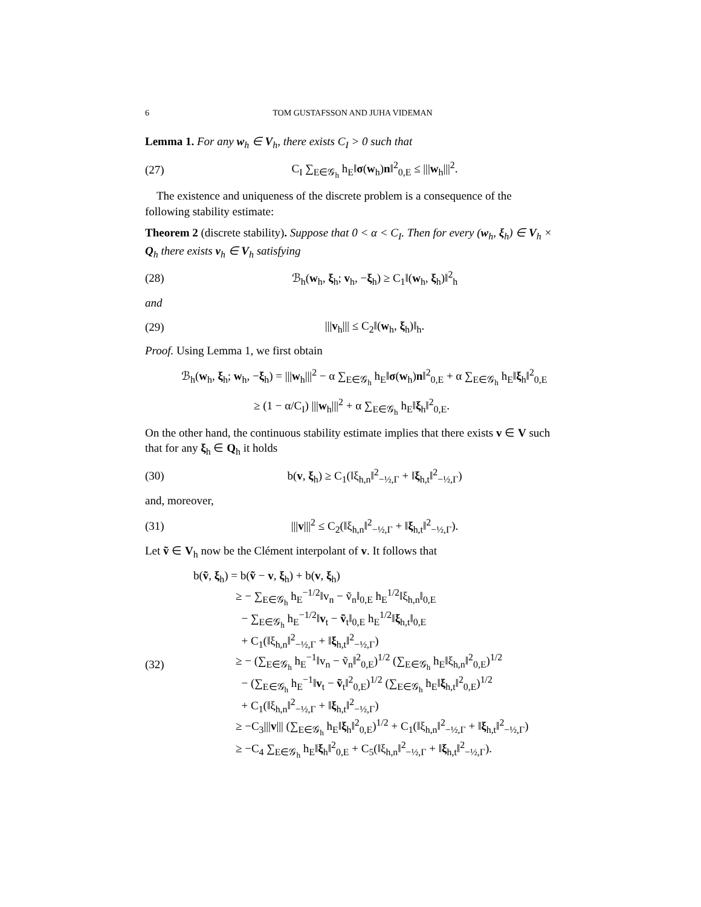6 TOM GUSTAFSSON AND JUHA VIDEMAN
Lemma 1. For any w<sub>h</sub> ∈ V<sub>h</sub>, there exists C<sub>I</sub> > 0 such that
(27) C<sub>I</sub> ∑<sub>E∈𝒢<sub>h</sub></sub> h<sub>E</sub>‖σ(w<sub>h</sub>)n‖<sup>2</sup><sub>0,E</sub> ≤ |||w<sub>h</sub>|||<sup>2</sup>.
The existence and uniqueness of the discrete problem is a consequence of the following stability estimate:
Theorem 2 (discrete stability). Suppose that 0 < α < C<sub>I</sub>. Then for every (w<sub>h</sub>, ξ<sub>h</sub>) ∈ V<sub>h</sub> × Q<sub>h</sub> there exists v<sub>h</sub> ∈ V<sub>h</sub> satisfying
(28) ℬ<sub>h</sub>(w<sub>h</sub>, ξ<sub>h</sub>; v<sub>h</sub>, −ξ<sub>h</sub>) ≥ C<sub>1</sub>‖(w<sub>h</sub>, ξ<sub>h</sub>)‖<sup>2</sup><sub>h</sub>
and
(29) |||v<sub>h</sub>||| ≤ C<sub>2</sub>‖(w<sub>h</sub>, ξ<sub>h</sub>)‖<sub>h</sub>.
Proof. Using Lemma 1, we first obtain
ℬ<sub>h</sub>(w<sub>h</sub>, ξ<sub>h</sub>; w<sub>h</sub>, −ξ<sub>h</sub>) = |||w<sub>h</sub>|||<sup>2</sup> − α ∑<sub>E∈𝒢<sub>h</sub></sub> h<sub>E</sub>‖σ(w<sub>h</sub>)n‖<sup>2</sup><sub>0,E</sub> + α ∑<sub>E∈𝒢<sub>h</sub></sub> h<sub>E</sub>‖ξ<sub>h</sub>‖<sup>2</sup><sub>0,E</sub>
≥ (1 − α/C<sub>I</sub>) |||w<sub>h</sub>|||<sup>2</sup> + α ∑<sub>E∈𝒢<sub>h</sub></sub> h<sub>E</sub>‖ξ<sub>h</sub>‖<sup>2</sup><sub>0,E</sub>.
On the other hand, the continuous stability estimate implies that there exists v ∈ V such that for any ξ<sub>h</sub> ∈ Q<sub>h</sub> it holds
(30) b(v, ξ<sub>h</sub>) ≥ C<sub>1</sub>(‖ξ<sub>h,n</sub>‖<sup>2</sup><sub>−½,Γ</sub> + ‖ξ<sub>h,t</sub>‖<sup>2</sup><sub>−½,Γ</sub>)
and, moreover,
(31) |||v|||<sup>2</sup> ≤ C<sub>2</sub>(‖ξ<sub>h,n</sub>‖<sup>2</sup><sub>−½,Γ</sub> + ‖ξ<sub>h,t</sub>‖<sup>2</sup><sub>−½,Γ</sub>).
Let ṽ ∈ V<sub>h</sub> now be the Clément interpolant of v. It follows that
(32)
b(ṽ, ξ<sub>h</sub>) = b(ṽ − v, ξ<sub>h</sub>) + b(v, ξ<sub>h</sub>)
≥ − ∑<sub>E∈𝒢<sub>h</sub></sub> h<sub>E</sub><sup>−1/2</sup>‖v<sub>n</sub> − ṽ<sub>n</sub>‖<sub>0,E</sub> h<sub>E</sub><sup>1/2</sup>‖ξ<sub>h,n</sub>‖<sub>0,E</sub>
− ∑<sub>E∈𝒢<sub>h</sub></sub> h<sub>E</sub><sup>−1/2</sup>‖v<sub>t</sub> − ṽ<sub>t</sub>‖<sub>0,E</sub> h<sub>E</sub><sup>1/2</sup>‖ξ<sub>h,t</sub>‖<sub>0,E</sub>
+ C<sub>1</sub>(‖ξ<sub>h,n</sub>‖<sup>2</sup><sub>−½,Γ</sub> + ‖ξ<sub>h,t</sub>‖<sup>2</sup><sub>−½,Γ</sub>)
≥ − (∑<sub>E∈𝒢<sub>h</sub></sub> h<sub>E</sub><sup>−1</sup>‖v<sub>n</sub> − ṽ<sub>n</sub>‖<sup>2</sup><sub>0,E</sub>)<sup>1/2</sup> (∑<sub>E∈𝒢<sub>h</sub></sub> h<sub>E</sub>‖ξ<sub>h,n</sub>‖<sup>2</sup><sub>0,E</sub>)<sup>1/2</sup>
− (∑<sub>E∈𝒢<sub>h</sub></sub> h<sub>E</sub><sup>−1</sup>‖v<sub>t</sub> − ṽ<sub>t</sub>‖<sup>2</sup><sub>0,E</sub>)<sup>1/2</sup> (∑<sub>E∈𝒢<sub>h</sub></sub> h<sub>E</sub>‖ξ<sub>h,t</sub>‖<sup>2</sup><sub>0,E</sub>)<sup>1/2</sup>
+ C<sub>1</sub>(‖ξ<sub>h,n</sub>‖<sup>2</sup><sub>−½,Γ</sub> + ‖ξ<sub>h,t</sub>‖<sup>2</sup><sub>−½,Γ</sub>)
≥ −C<sub>3</sub>|||v||| (∑<sub>E∈𝒢<sub>h</sub></sub> h<sub>E</sub>‖ξ<sub>h</sub>‖<sup>2</sup><sub>0,E</sub>)<sup>1/2</sup> + C<sub>1</sub>(‖ξ<sub>h,n</sub>‖<sup>2</sup><sub>−½,Γ</sub> + ‖ξ<sub>h,t</sub>‖<sup>2</sup><sub>−½,Γ</sub>)
≥ −C<sub>4</sub> ∑<sub>E∈𝒢<sub>h</sub></sub> h<sub>E</sub>‖ξ<sub>h</sub>‖<sup>2</sup><sub>0,E</sub> + C<sub>5</sub>(‖ξ<sub>h,n</sub>‖<sup>2</sup><sub>−½,Γ</sub> + ‖ξ<sub>h,t</sub>‖<sup>2</sup><sub>−½,Γ</sub>).